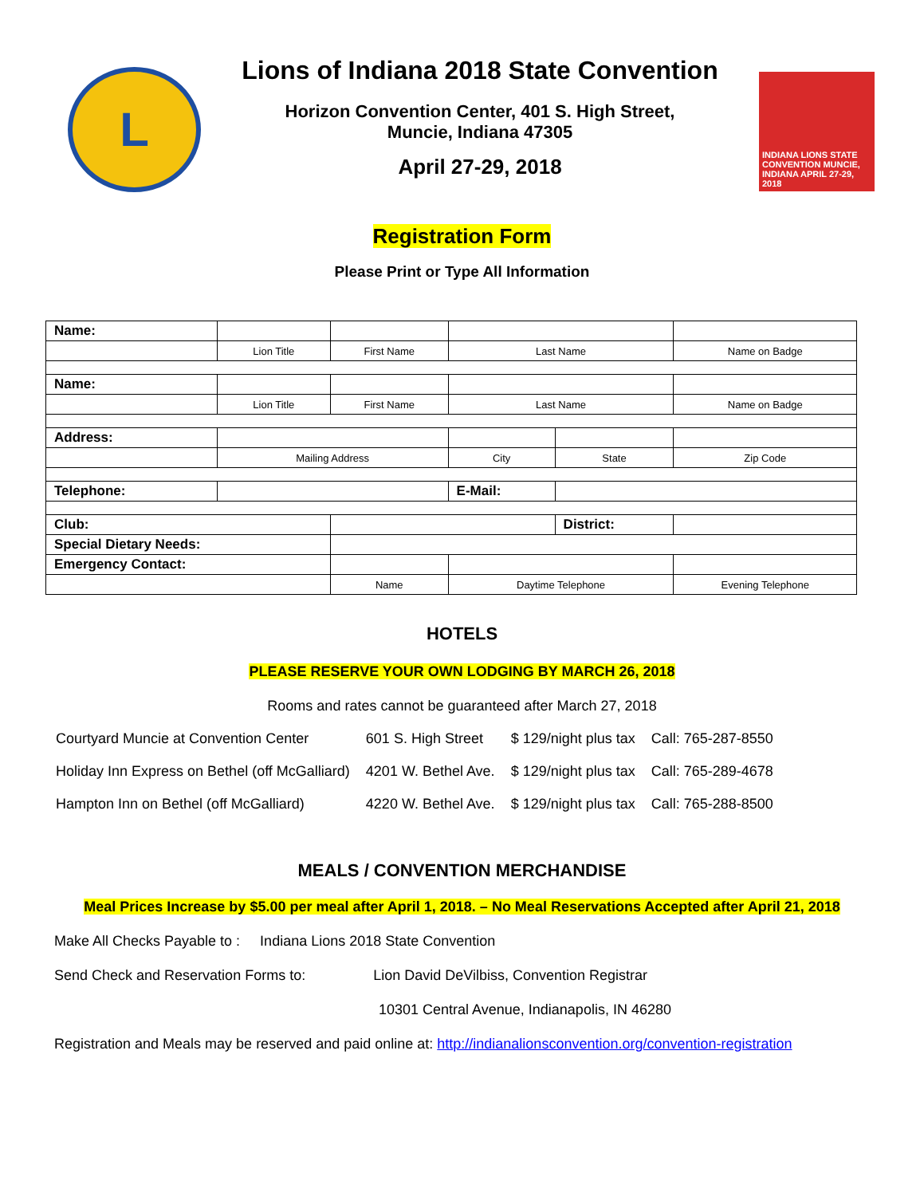L
Lions of Indiana 2018 State Convention
Horizon Convention Center, 401 S. High Street,
Muncie, Indiana 47305
April 27-29, 2018
INDIANA LIONS STATE CONVENTION MUNCIE, INDIANA APRIL 27-29, 2018
Registration Form
Please Print or Type All Information
| Name: | | | | | | | |
| | Lion Title | First Name | Last Name | | | Name on Badge | |
| Name: | | | | | | | |
| | Lion Title | First Name | Last Name | | | Name on Badge | |
| Address: | | | | | | | |
| | Mailing Address | | City | State | | | Zip Code |
| Telephone: | | | E-Mail: | | | | |
| Club: | | | | District: | | | |
| Special Dietary Needs: | | | | | | | |
| Emergency Contact: | | | | | | | |
| | | Name | Daytime Telephone | | Evening Telephone | | |
HOTELS
PLEASE RESERVE YOUR OWN LODGING BY MARCH 26, 2018
Rooms and rates cannot be guaranteed after March 27, 2018
| Courtyard Muncie at Convention Center | 601 S. High Street | $ 129/night plus tax | Call: 765-287-8550 |
| Holiday Inn Express on Bethel (off McGalliard) | 4201 W. Bethel Ave. | $ 129/night plus tax | Call: 765-289-4678 |
| Hampton Inn on Bethel (off McGalliard) | 4220 W. Bethel Ave. | $ 129/night plus tax | Call: 765-288-8500 |
MEALS / CONVENTION MERCHANDISE
Meal Prices Increase by $5.00 per meal after April 1, 2018. – No Meal Reservations Accepted after April 21, 2018
Make All Checks Payable to : Indiana Lions 2018 State Convention
Send Check and Reservation Forms to: Lion David DeVilbiss, Convention Registrar
10301 Central Avenue, Indianapolis, IN 46280
Registration and Meals may be reserved and paid online at: http://indianalionsconvention.org/convention-registration